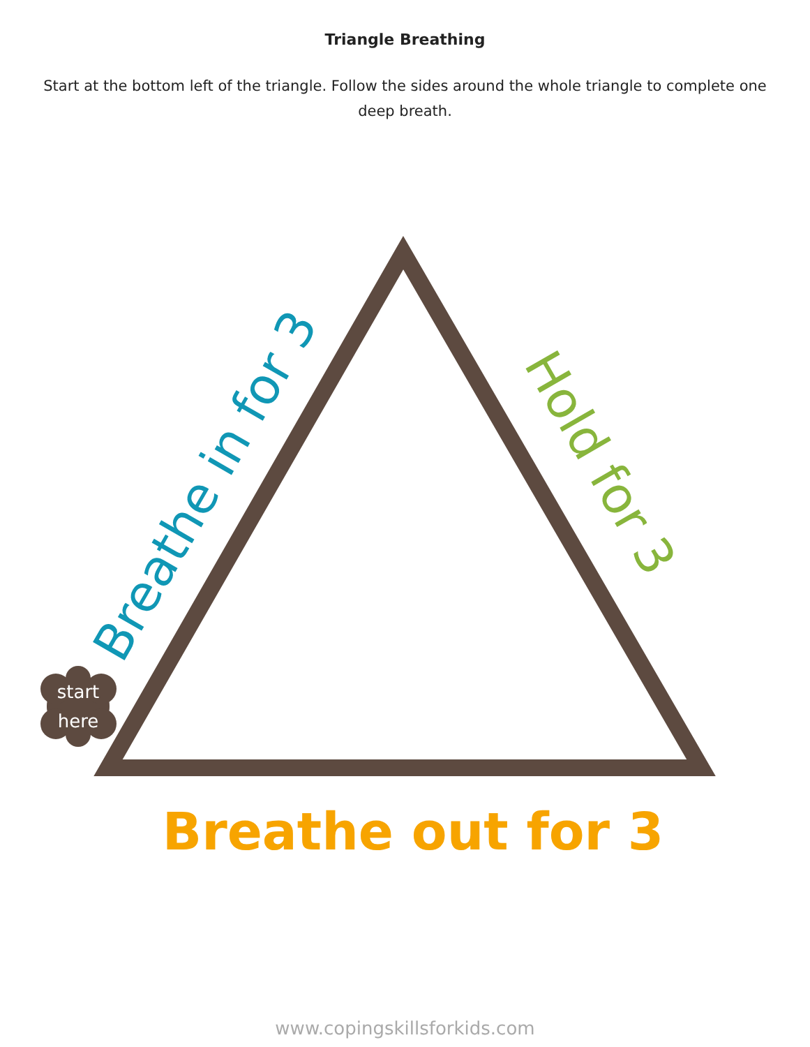Triangle Breathing
Start at the bottom left of the triangle. Follow the sides around the whole triangle to complete one deep breath.
start
here
Breathe in for 3
Hold for 3
Breathe out for 3
www.copingskillsforkids.com